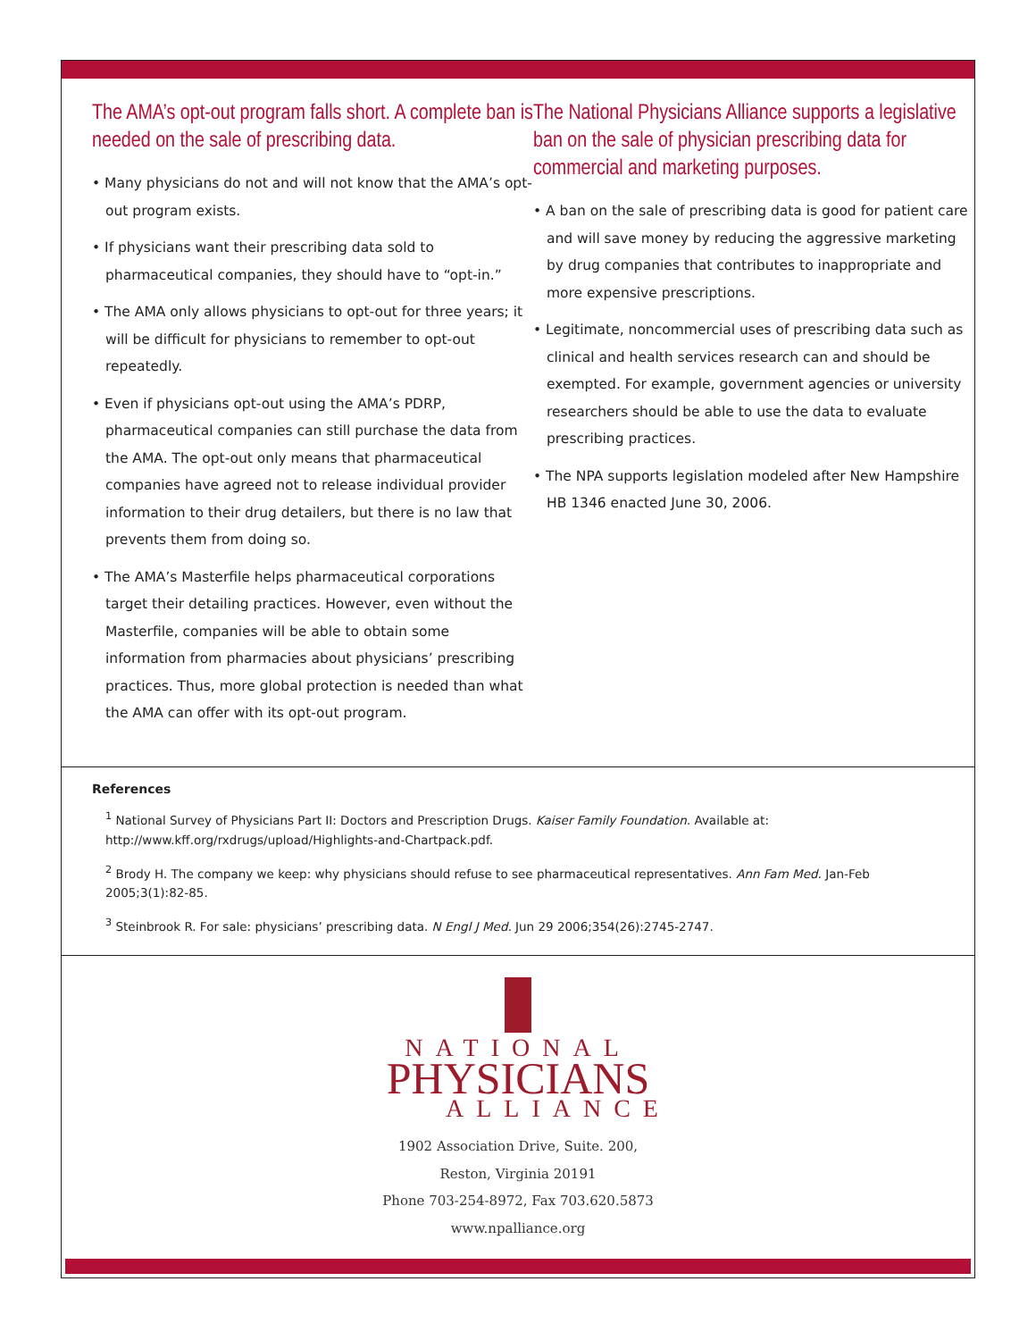The AMA’s opt-out program falls short. A complete ban is needed on the sale of prescribing data.
• Many physicians do not and will not know that the AMA’s opt-out program exists.
• If physicians want their prescribing data sold to pharmaceutical companies, they should have to “opt-in.”
• The AMA only allows physicians to opt-out for three years; it will be difficult for physicians to remember to opt-out repeatedly.
• Even if physicians opt-out using the AMA’s PDRP, pharmaceutical companies can still purchase the data from the AMA. The opt-out only means that pharmaceutical companies have agreed not to release individual provider information to their drug detailers, but there is no law that prevents them from doing so.
• The AMA’s Masterfile helps pharmaceutical corporations target their detailing practices. However, even without the Masterfile, companies will be able to obtain some information from pharmacies about physicians’ prescribing practices. Thus, more global protection is needed than what the AMA can offer with its opt-out program.
The National Physicians Alliance supports a legislative ban on the sale of physician prescribing data for commercial and marketing purposes.
• A ban on the sale of prescribing data is good for patient care and will save money by reducing the aggressive marketing by drug companies that contributes to inappropriate and more expensive prescriptions.
• Legitimate, noncommercial uses of prescribing data such as clinical and health services research can and should be exempted. For example, government agencies or university researchers should be able to use the data to evaluate prescribing practices.
• The NPA supports legislation modeled after New Hampshire HB 1346 enacted June 30, 2006.
References
<sup>1</sup> National Survey of Physicians Part II: Doctors and Prescription Drugs. Kaiser Family Foundation. Available at: http://www.kff.org/rxdrugs/upload/Highlights-and-Chartpack.pdf.
<sup>2</sup> Brody H. The company we keep: why physicians should refuse to see pharmaceutical representatives. Ann Fam Med. Jan-Feb 2005;3(1):82-85.
<sup>3</sup> Steinbrook R. For sale: physicians’ prescribing data. N Engl J Med. Jun 29 2006;354(26):2745-2747.
NATIONAL
PHYSICIANS
ALLIANCE
1902 Association Drive, Suite. 200,
Reston, Virginia 20191
Phone 703-254-8972, Fax 703.620.5873
www.npalliance.org